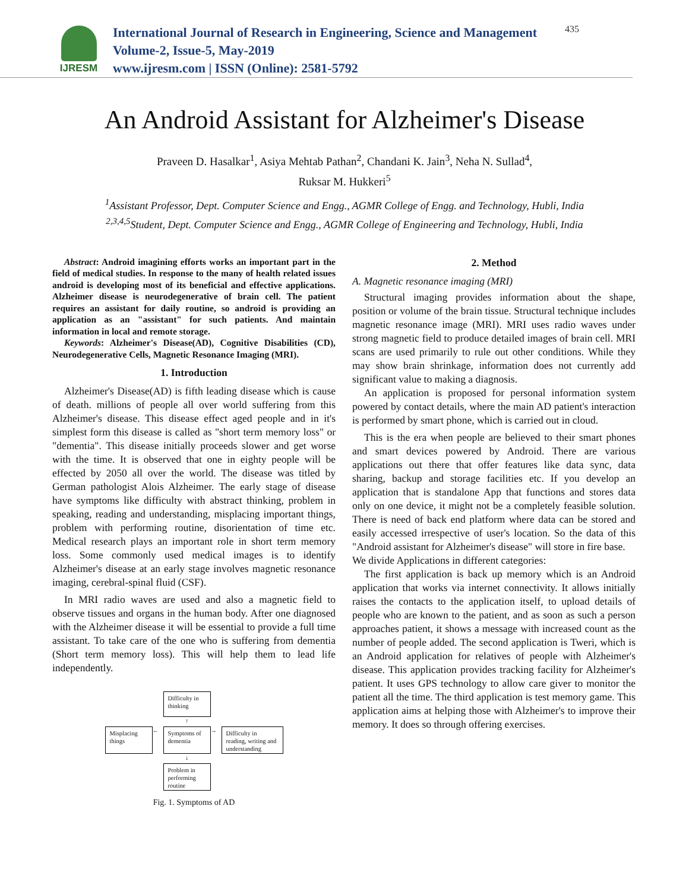IJRESM
International Journal of Research in Engineering, Science and Management
Volume-2, Issue-5, May-2019
www.ijresm.com | ISSN (Online): 2581-5792
435
An Android Assistant for Alzheimer's Disease
Praveen D. Hasalkar<sup>1</sup>, Asiya Mehtab Pathan<sup>2</sup>, Chandani K. Jain<sup>3</sup>, Neha N. Sullad<sup>4</sup>,
Ruksar M. Hukkeri<sup>5</sup>
<sup>1</sup> Assistant Professor, Dept. Computer Science and Engg., AGMR College of Engg. and Technology, Hubli, India
<sup>2,3,4,5</sup>Student, Dept. Computer Science and Engg., AGMR College of Engineering and Technology, Hubli, India
Abstract: Android imagining efforts works an important part in the field of medical studies. In response to the many of health related issues android is developing most of its beneficial and effective applications. Alzheimer disease is neurodegenerative of brain cell. The patient requires an assistant for daily routine, so android is providing an application as an "assistant" for such patients. And maintain information in local and remote storage.
Keywords: Alzheimer's Disease(AD), Cognitive Disabilities (CD), Neurodegenerative Cells, Magnetic Resonance Imaging (MRI).
1. Introduction
Alzheimer's Disease(AD) is fifth leading disease which is cause of death. millions of people all over world suffering from this Alzheimer's disease. This disease effect aged people and in it's simplest form this disease is called as "short term memory loss" or "dementia". This disease initially proceeds slower and get worse with the time. It is observed that one in eighty people will be effected by 2050 all over the world. The disease was titled by German pathologist Alois Alzheimer. The early stage of disease have symptoms like difficulty with abstract thinking, problem in speaking, reading and understanding, misplacing important things, problem with performing routine, disorientation of time etc. Medical research plays an important role in short term memory loss. Some commonly used medical images is to identify Alzheimer's disease at an early stage involves magnetic resonance imaging, cerebral-spinal fluid (CSF).
In MRI radio waves are used and also a magnetic field to observe tissues and organs in the human body. After one diagnosed with the Alzheimer disease it will be essential to provide a full time assistant. To take care of the one who is suffering from dementia (Short term memory loss). This will help them to lead life independently.
Difficulty in thinking
↑
Misplacing things
←
Symptoms of dementia
→
Difficulty in reading, writing and understanding
↓
Problem in performing routine
Fig. 1. Symptoms of AD
2. Method
A. Magnetic resonance imaging (MRI)
Structural imaging provides information about the shape, position or volume of the brain tissue. Structural technique includes magnetic resonance image (MRI). MRI uses radio waves under strong magnetic field to produce detailed images of brain cell. MRI scans are used primarily to rule out other conditions. While they may show brain shrinkage, information does not currently add significant value to making a diagnosis.
An application is proposed for personal information system powered by contact details, where the main AD patient's interaction is performed by smart phone, which is carried out in cloud.
This is the era when people are believed to their smart phones and smart devices powered by Android. There are various applications out there that offer features like data sync, data sharing, backup and storage facilities etc. If you develop an application that is standalone App that functions and stores data only on one device, it might not be a completely feasible solution. There is need of back end platform where data can be stored and easily accessed irrespective of user's location. So the data of this "Android assistant for Alzheimer's disease" will store in fire base.
We divide Applications in different categories:
The first application is back up memory which is an Android application that works via internet connectivity. It allows initially raises the contacts to the application itself, to upload details of people who are known to the patient, and as soon as such a person approaches patient, it shows a message with increased count as the number of people added. The second application is Tweri, which is an Android application for relatives of people with Alzheimer's disease. This application provides tracking facility for Alzheimer's patient. It uses GPS technology to allow care giver to monitor the patient all the time. The third application is test memory game. This application aims at helping those with Alzheimer's to improve their memory. It does so through offering exercises.